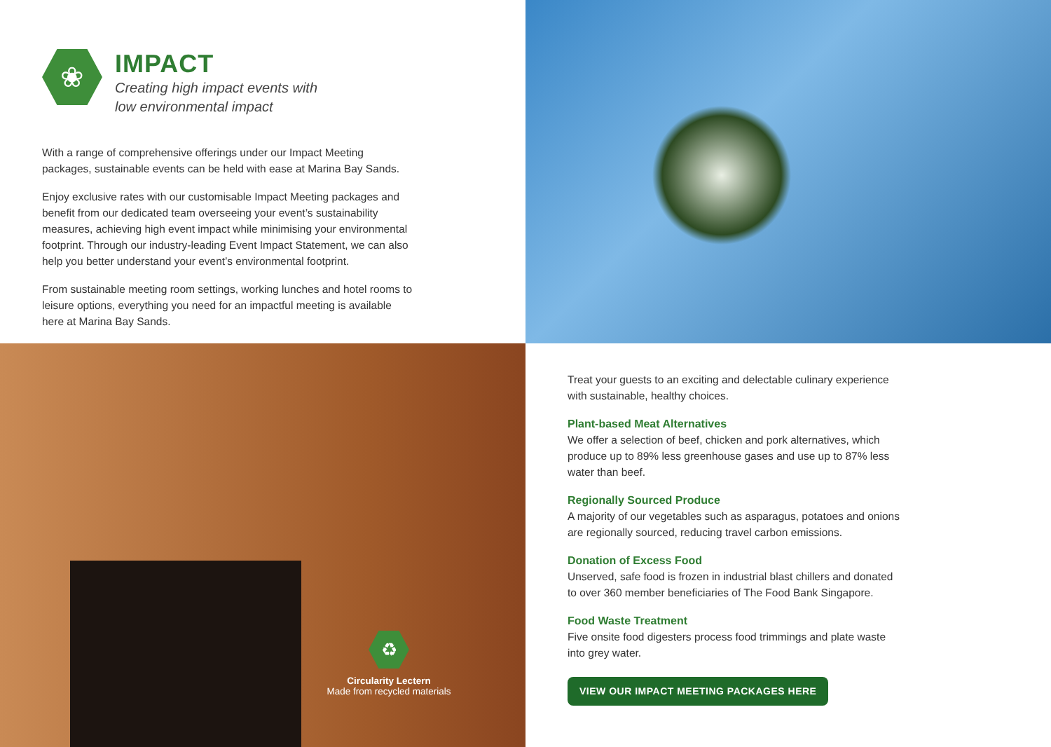❀
IMPACT
Creating high impact events with
low environmental impact
With a range of comprehensive offerings under our Impact Meeting packages, sustainable events can be held with ease at Marina Bay Sands.
Enjoy exclusive rates with our customisable Impact Meeting packages and benefit from our dedicated team overseeing your event’s sustainability measures, achieving high event impact while minimising your environmental footprint. Through our industry-leading Event Impact Statement, we can also help you better understand your event’s environmental footprint.
From sustainable meeting room settings, working lunches and hotel rooms to leisure options, everything you need for an impactful meeting is available here at Marina Bay Sands.
♻
Circularity Lectern
Made from recycled materials
Treat your guests to an exciting and delectable culinary experience with sustainable, healthy choices.
Plant-based Meat Alternatives
We offer a selection of beef, chicken and pork alternatives, which produce up to 89% less greenhouse gases and use up to 87% less water than beef.
Regionally Sourced Produce
A majority of our vegetables such as asparagus, potatoes and onions are regionally sourced, reducing travel carbon emissions.
Donation of Excess Food
Unserved, safe food is frozen in industrial blast chillers and donated to over 360 member beneficiaries of The Food Bank Singapore.
Food Waste Treatment
Five onsite food digesters process food trimmings and plate waste into grey water.
VIEW OUR IMPACT MEETING PACKAGES HERE